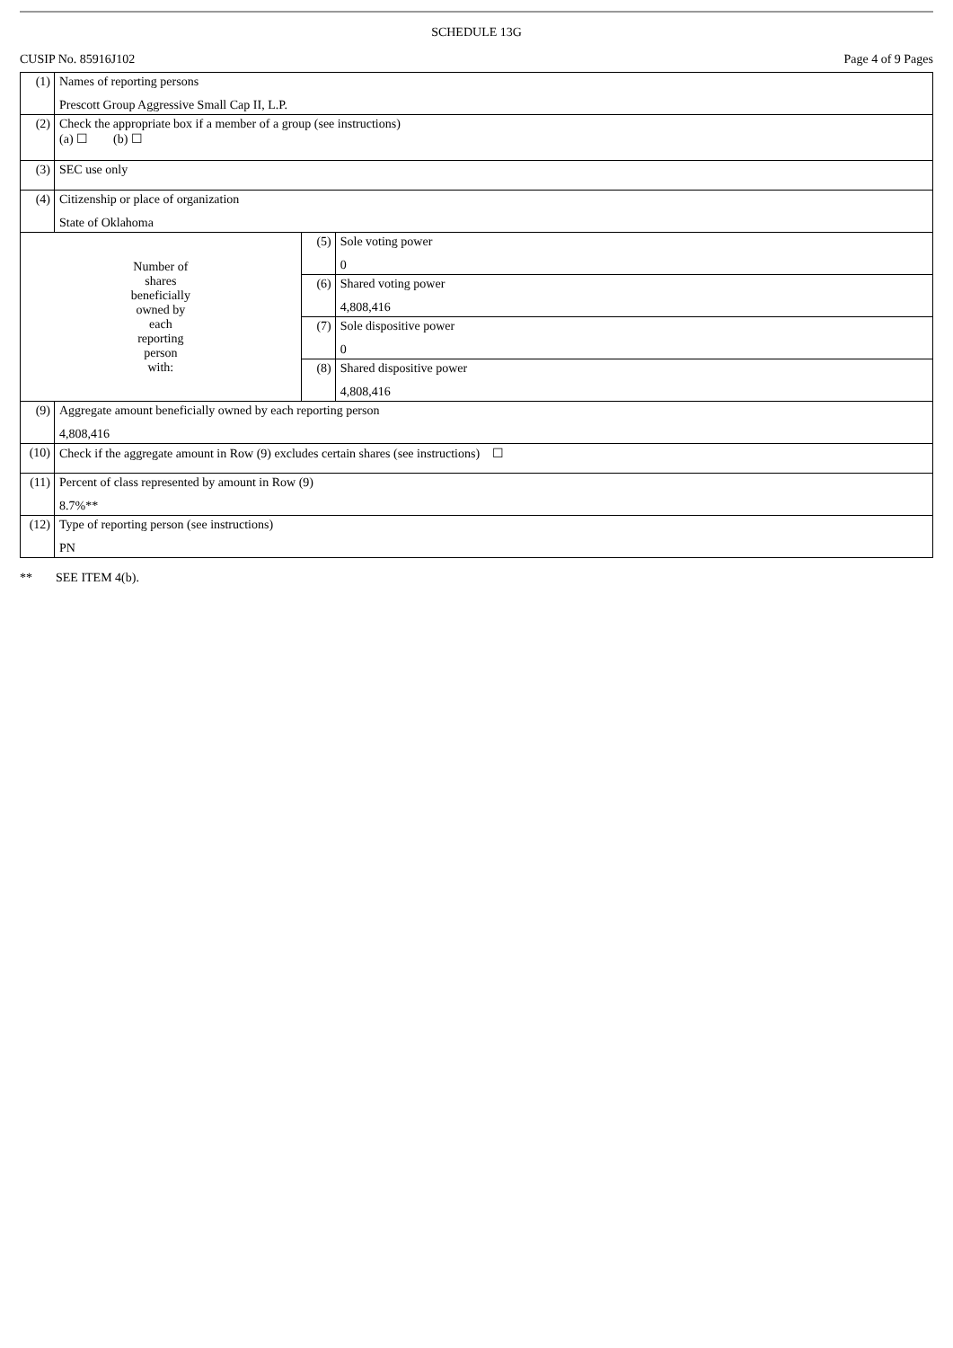SCHEDULE 13G
CUSIP No. 85916J102 Page 4 of 9 Pages
| (1) | Names of reporting persons Prescott Group Aggressive Small Cap II, L.P. | | |
| (2) | Check the appropriate box if a member of a group (see instructions) (a) ☐ (b) ☐ | | |
| (3) | SEC use only | | |
| (4) | Citizenship or place of organization State of Oklahoma | | |
| Number of shares beneficially owned by each reporting person with: | | (5) | Sole voting power 0 |
| | | (6) | Shared voting power 4,808,416 |
| | | (7) | Sole dispositive power 0 |
| | | (8) | Shared dispositive power 4,808,416 |
| (9) | Aggregate amount beneficially owned by each reporting person 4,808,416 | | |
| (10) | Check if the aggregate amount in Row (9) excludes certain shares (see instructions) ☐ | | |
| (11) | Percent of class represented by amount in Row (9) 8.7%** | | |
| (12) | Type of reporting person (see instructions) PN | | |
** SEE ITEM 4(b).